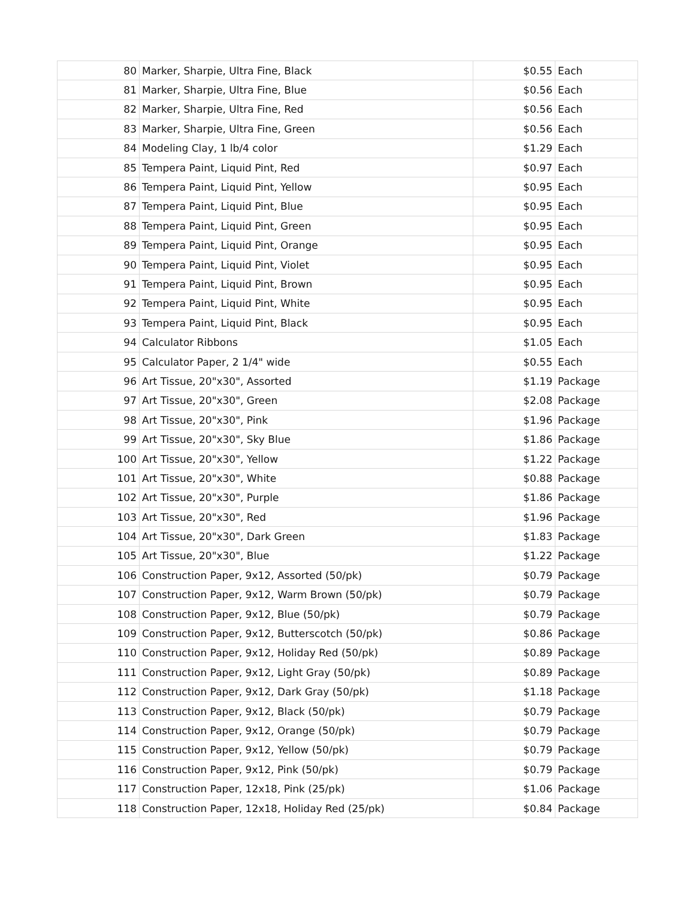| 80 | Marker, Sharpie, Ultra Fine, Black | $0.55 | Each |
| 81 | Marker, Sharpie, Ultra Fine, Blue | $0.56 | Each |
| 82 | Marker, Sharpie, Ultra Fine, Red | $0.56 | Each |
| 83 | Marker, Sharpie, Ultra Fine, Green | $0.56 | Each |
| 84 | Modeling Clay, 1 lb/4 color | $1.29 | Each |
| 85 | Tempera Paint, Liquid Pint, Red | $0.97 | Each |
| 86 | Tempera Paint, Liquid Pint, Yellow | $0.95 | Each |
| 87 | Tempera Paint, Liquid Pint, Blue | $0.95 | Each |
| 88 | Tempera Paint, Liquid Pint, Green | $0.95 | Each |
| 89 | Tempera Paint, Liquid Pint, Orange | $0.95 | Each |
| 90 | Tempera Paint, Liquid Pint, Violet | $0.95 | Each |
| 91 | Tempera Paint, Liquid Pint, Brown | $0.95 | Each |
| 92 | Tempera Paint, Liquid Pint, White | $0.95 | Each |
| 93 | Tempera Paint, Liquid Pint, Black | $0.95 | Each |
| 94 | Calculator Ribbons | $1.05 | Each |
| 95 | Calculator Paper, 2 1/4" wide | $0.55 | Each |
| 96 | Art Tissue, 20"x30", Assorted | $1.19 | Package |
| 97 | Art Tissue, 20"x30", Green | $2.08 | Package |
| 98 | Art Tissue, 20"x30", Pink | $1.96 | Package |
| 99 | Art Tissue, 20"x30", Sky Blue | $1.86 | Package |
| 100 | Art Tissue, 20"x30", Yellow | $1.22 | Package |
| 101 | Art Tissue, 20"x30", White | $0.88 | Package |
| 102 | Art Tissue, 20"x30", Purple | $1.86 | Package |
| 103 | Art Tissue, 20"x30", Red | $1.96 | Package |
| 104 | Art Tissue, 20"x30", Dark Green | $1.83 | Package |
| 105 | Art Tissue, 20"x30", Blue | $1.22 | Package |
| 106 | Construction Paper, 9x12, Assorted (50/pk) | $0.79 | Package |
| 107 | Construction Paper, 9x12, Warm Brown (50/pk) | $0.79 | Package |
| 108 | Construction Paper, 9x12, Blue (50/pk) | $0.79 | Package |
| 109 | Construction Paper, 9x12, Butterscotch (50/pk) | $0.86 | Package |
| 110 | Construction Paper, 9x12, Holiday Red (50/pk) | $0.89 | Package |
| 111 | Construction Paper, 9x12, Light Gray (50/pk) | $0.89 | Package |
| 112 | Construction Paper, 9x12, Dark Gray (50/pk) | $1.18 | Package |
| 113 | Construction Paper, 9x12, Black (50/pk) | $0.79 | Package |
| 114 | Construction Paper, 9x12, Orange (50/pk) | $0.79 | Package |
| 115 | Construction Paper, 9x12, Yellow (50/pk) | $0.79 | Package |
| 116 | Construction Paper, 9x12, Pink (50/pk) | $0.79 | Package |
| 117 | Construction Paper, 12x18, Pink (25/pk) | $1.06 | Package |
| 118 | Construction Paper, 12x18, Holiday Red (25/pk) | $0.84 | Package |